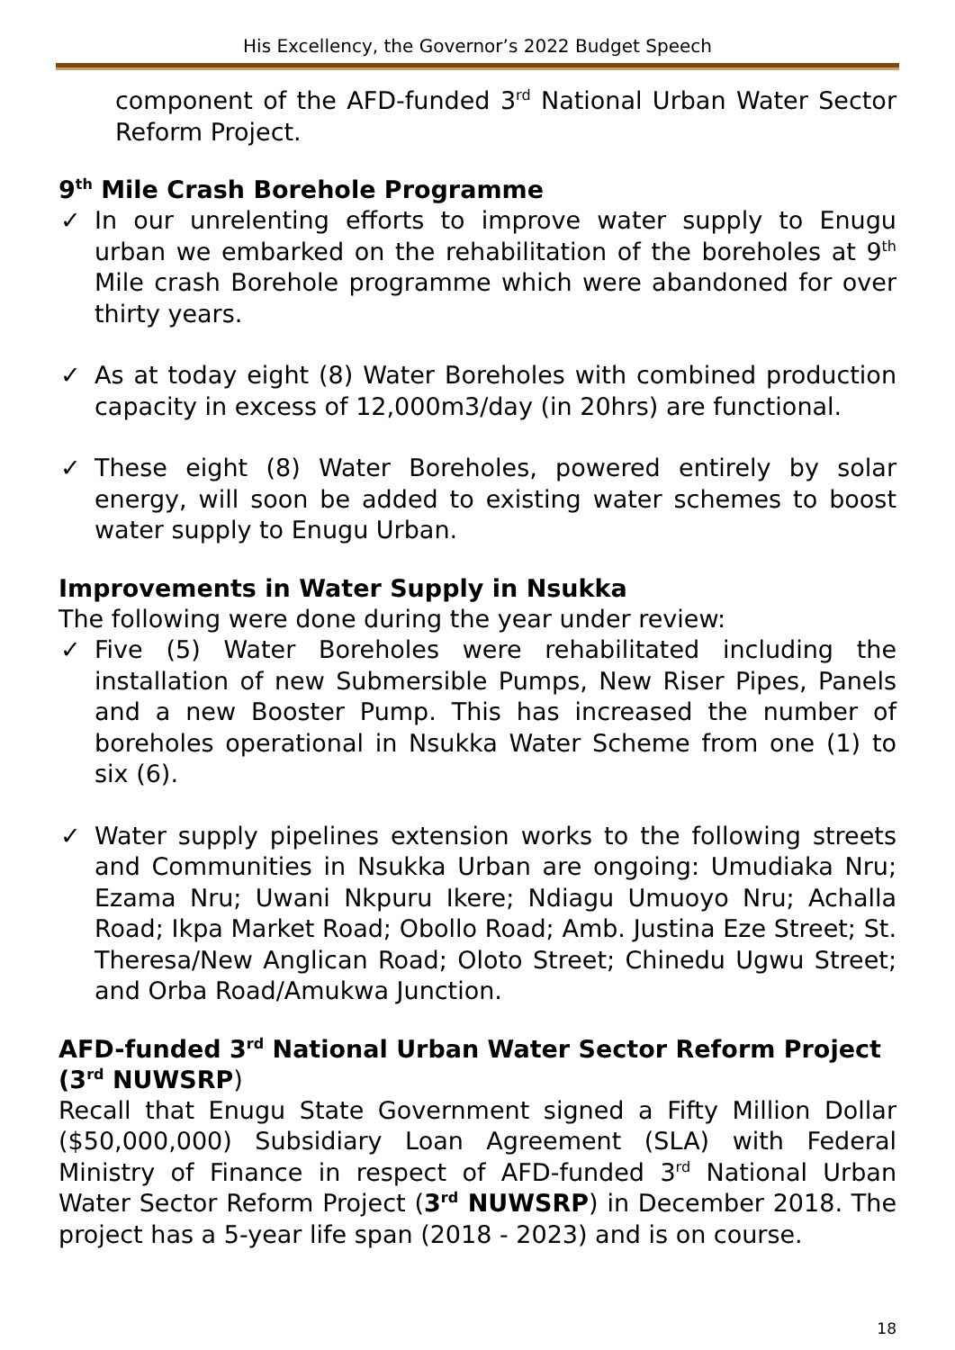His Excellency, the Governor’s 2022 Budget Speech
component of the AFD-funded 3<sup>rd</sup> National Urban Water Sector Reform Project.
9<sup>th</sup> Mile Crash Borehole Programme
✓ In our unrelenting efforts to improve water supply to Enugu urban we embarked on the rehabilitation of the boreholes at 9<sup>th</sup> Mile crash Borehole programme which were abandoned for over thirty years.
✓ As at today eight (8) Water Boreholes with combined production capacity in excess of 12,000m3/day (in 20hrs) are functional.
✓ These eight (8) Water Boreholes, powered entirely by solar energy, will soon be added to existing water schemes to boost water supply to Enugu Urban.
Improvements in Water Supply in Nsukka
The following were done during the year under review:
✓ Five (5) Water Boreholes were rehabilitated including the installation of new Submersible Pumps, New Riser Pipes, Panels and a new Booster Pump. This has increased the number of boreholes operational in Nsukka Water Scheme from one (1) to six (6).
✓ Water supply pipelines extension works to the following streets and Communities in Nsukka Urban are ongoing: Umudiaka Nru; Ezama Nru; Uwani Nkpuru Ikere; Ndiagu Umuoyo Nru; Achalla Road; Ikpa Market Road; Obollo Road; Amb. Justina Eze Street; St. Theresa/New Anglican Road; Oloto Street; Chinedu Ugwu Street; and Orba Road/Amukwa Junction.
AFD-funded 3<sup>rd</sup> National Urban Water Sector Reform Project (3<sup>rd</sup> NUWSRP)
Recall that Enugu State Government signed a Fifty Million Dollar ($50,000,000) Subsidiary Loan Agreement (SLA) with Federal Ministry of Finance in respect of AFD-funded 3<sup>rd</sup> National Urban Water Sector Reform Project (3<sup>rd</sup> NUWSRP) in December 2018. The project has a 5-year life span (2018 - 2023) and is on course.
18